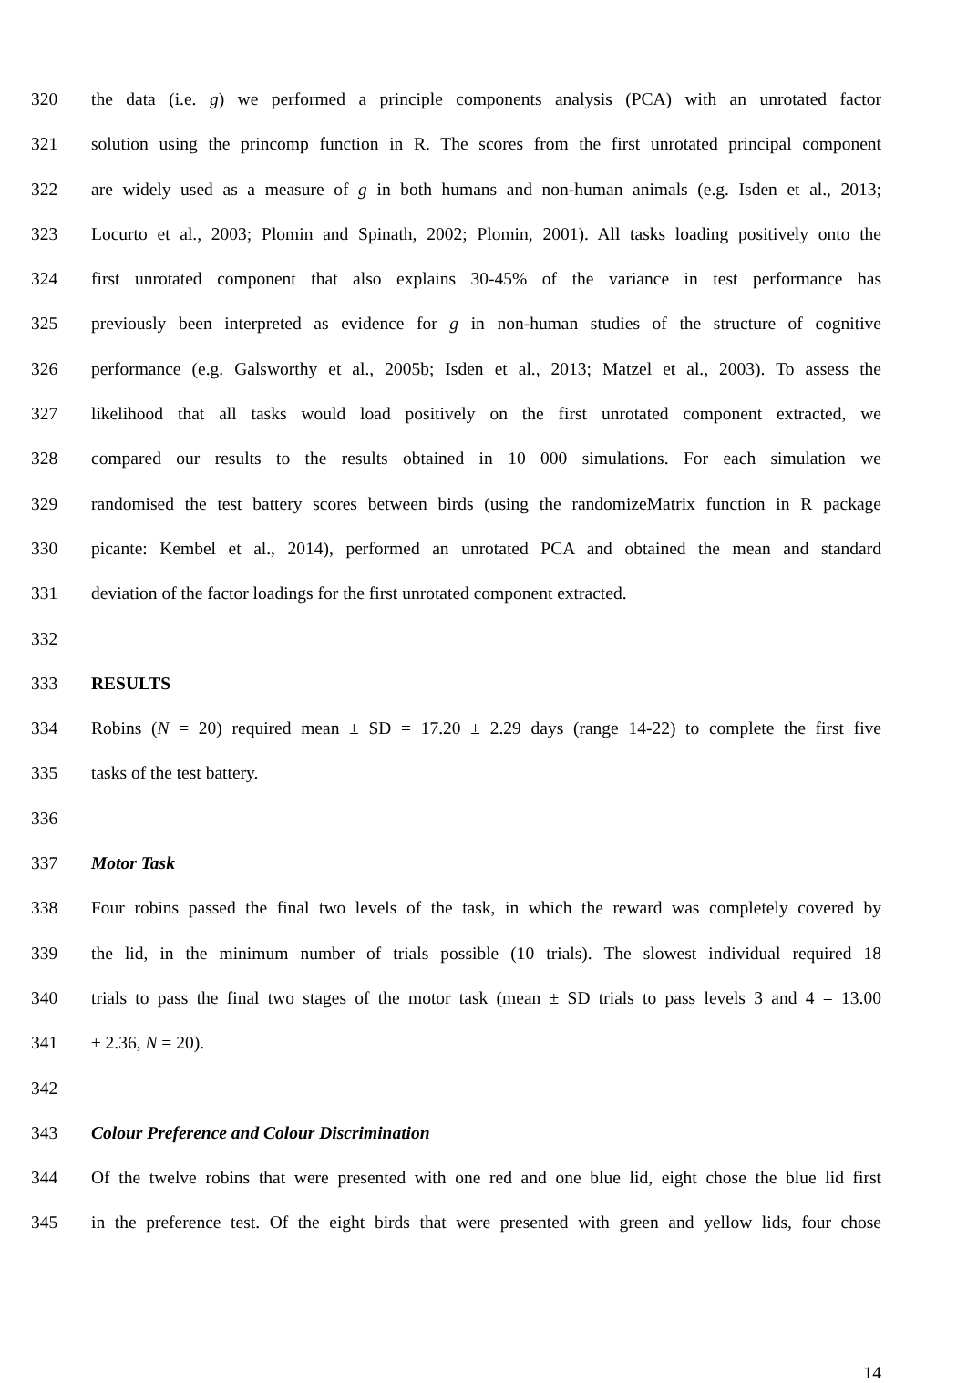320 the data (i.e. g) we performed a principle components analysis (PCA) with an unrotated factor
321 solution using the princomp function in R. The scores from the first unrotated principal component
322 are widely used as a measure of g in both humans and non-human animals (e.g. Isden et al., 2013;
323 Locurto et al., 2003; Plomin and Spinath, 2002; Plomin, 2001). All tasks loading positively onto the
324 first unrotated component that also explains 30-45% of the variance in test performance has
325 previously been interpreted as evidence for g in non-human studies of the structure of cognitive
326 performance (e.g. Galsworthy et al., 2005b; Isden et al., 2013; Matzel et al., 2003). To assess the
327 likelihood that all tasks would load positively on the first unrotated component extracted, we
328 compared our results to the results obtained in 10 000 simulations. For each simulation we
329 randomised the test battery scores between birds (using the randomizeMatrix function in R package
330 picante: Kembel et al., 2014), performed an unrotated PCA and obtained the mean and standard
331 deviation of the factor loadings for the first unrotated component extracted.
332
333 RESULTS
334 Robins (N = 20) required mean ± SD = 17.20 ± 2.29 days (range 14-22) to complete the first five
335 tasks of the test battery.
336
337 Motor Task
338 Four robins passed the final two levels of the task, in which the reward was completely covered by
339 the lid, in the minimum number of trials possible (10 trials). The slowest individual required 18
340 trials to pass the final two stages of the motor task (mean ± SD trials to pass levels 3 and 4 = 13.00
341 ± 2.36, N = 20).
342
343 Colour Preference and Colour Discrimination
344 Of the twelve robins that were presented with one red and one blue lid, eight chose the blue lid first
345 in the preference test. Of the eight birds that were presented with green and yellow lids, four chose
14